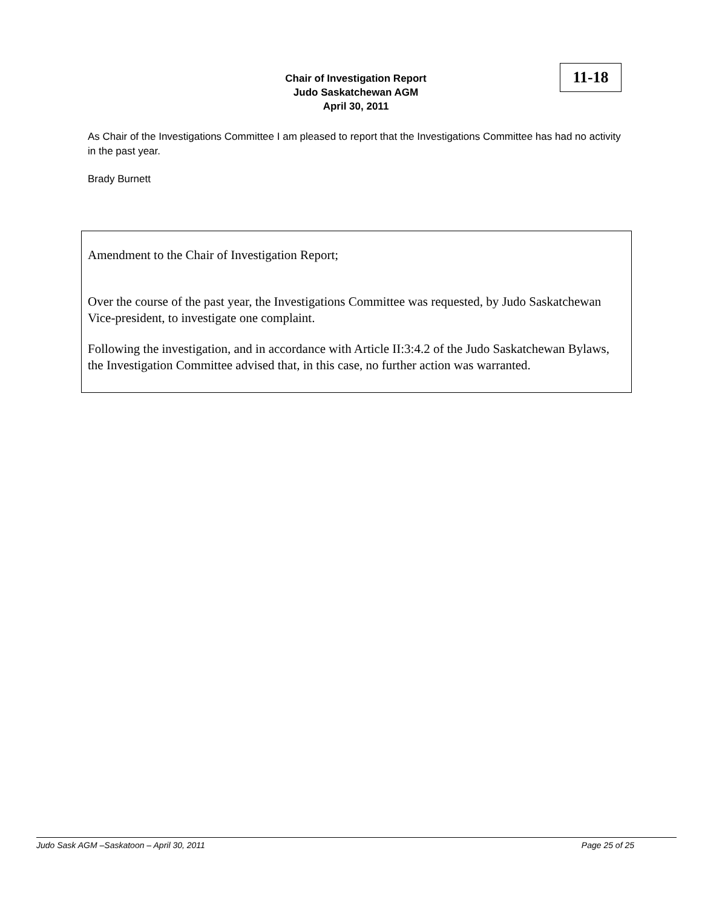Chair of Investigation Report
Judo Saskatchewan AGM
April 30, 2011
11-18
As Chair of the Investigations Committee I am pleased to report that the Investigations Committee has had no activity in the past year.
Brady Burnett
Amendment to the Chair of Investigation Report;
Over the course of the past year, the Investigations Committee was requested, by Judo Saskatchewan Vice-president, to investigate one complaint.
Following the investigation, and in accordance with Article II:3:4.2 of the Judo Saskatchewan Bylaws, the Investigation Committee advised that, in this case, no further action was warranted.
Judo Sask AGM –Saskatoon – April 30, 2011 Page 25 of 25